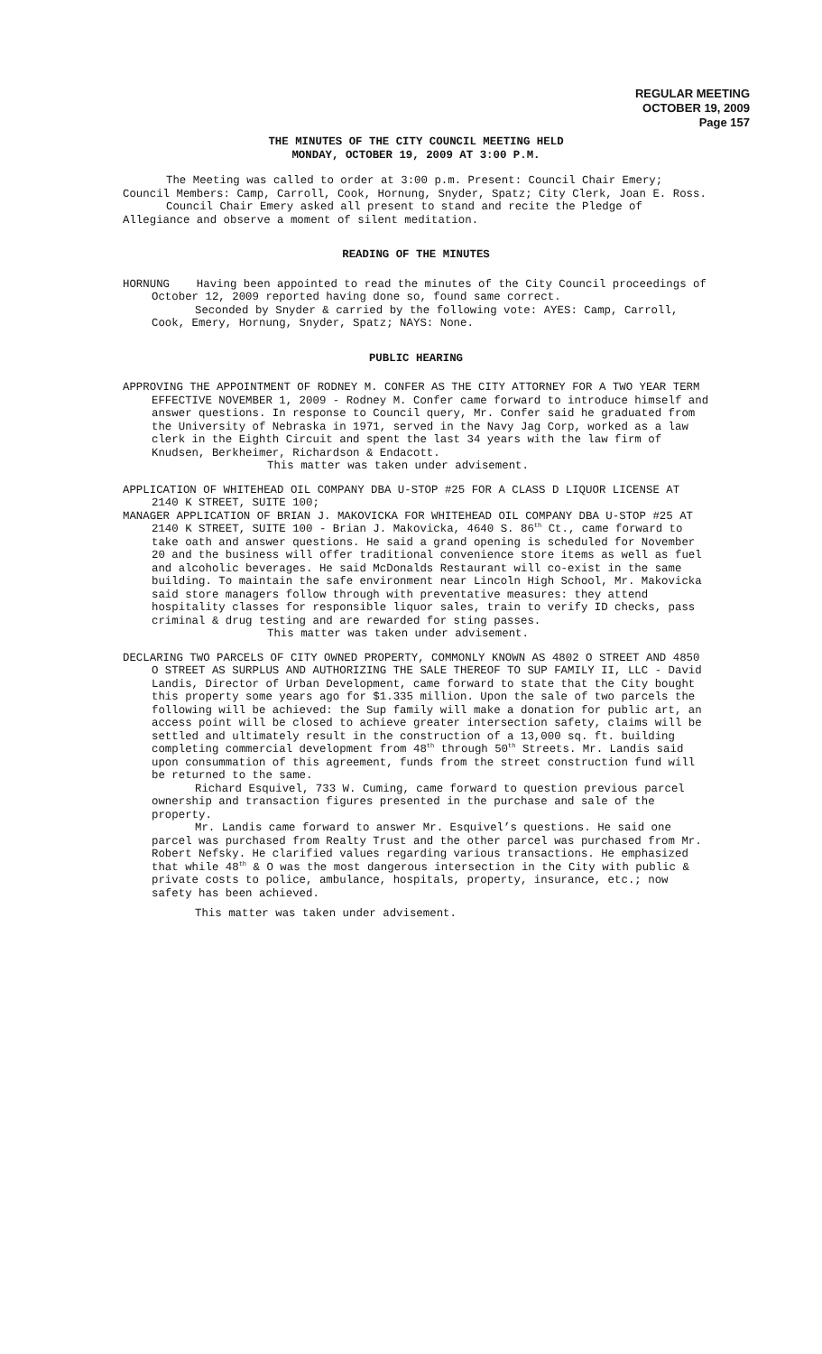REGULAR MEETING
OCTOBER 19, 2009
Page 157
THE MINUTES OF THE CITY COUNCIL MEETING HELD
MONDAY, OCTOBER 19, 2009 AT 3:00 P.M.
The Meeting was called to order at 3:00 p.m. Present: Council Chair Emery; Council Members: Camp, Carroll, Cook, Hornung, Snyder, Spatz; City Clerk, Joan E. Ross.
Council Chair Emery asked all present to stand and recite the Pledge of Allegiance and observe a moment of silent meditation.
READING OF THE MINUTES
HORNUNG Having been appointed to read the minutes of the City Council proceedings of October 12, 2009 reported having done so, found same correct.
Seconded by Snyder & carried by the following vote: AYES: Camp, Carroll, Cook, Emery, Hornung, Snyder, Spatz; NAYS: None.
PUBLIC HEARING
APPROVING THE APPOINTMENT OF RODNEY M. CONFER AS THE CITY ATTORNEY FOR A TWO YEAR TERM EFFECTIVE NOVEMBER 1, 2009 - Rodney M. Confer came forward to introduce himself and answer questions. In response to Council query, Mr. Confer said he graduated from the University of Nebraska in 1971, served in the Navy Jag Corp, worked as a law clerk in the Eighth Circuit and spent the last 34 years with the law firm of Knudsen, Berkheimer, Richardson & Endacott.
This matter was taken under advisement.
APPLICATION OF WHITEHEAD OIL COMPANY DBA U-STOP #25 FOR A CLASS D LIQUOR LICENSE AT 2140 K STREET, SUITE 100;
MANAGER APPLICATION OF BRIAN J. MAKOVICKA FOR WHITEHEAD OIL COMPANY DBA U-STOP #25 AT 2140 K STREET, SUITE 100 - Brian J. Makovicka, 4640 S. 86<sup>th</sup> Ct., came forward to take oath and answer questions. He said a grand opening is scheduled for November 20 and the business will offer traditional convenience store items as well as fuel and alcoholic beverages. He said McDonalds Restaurant will co-exist in the same building. To maintain the safe environment near Lincoln High School, Mr. Makovicka said store managers follow through with preventative measures: they attend hospitality classes for responsible liquor sales, train to verify ID checks, pass criminal & drug testing and are rewarded for sting passes.
This matter was taken under advisement.
DECLARING TWO PARCELS OF CITY OWNED PROPERTY, COMMONLY KNOWN AS 4802 O STREET AND 4850 O STREET AS SURPLUS AND AUTHORIZING THE SALE THEREOF TO SUP FAMILY II, LLC - David Landis, Director of Urban Development, came forward to state that the City bought this property some years ago for $1.335 million. Upon the sale of two parcels the following will be achieved: the Sup family will make a donation for public art, an access point will be closed to achieve greater intersection safety, claims will be settled and ultimately result in the construction of a 13,000 sq. ft. building completing commercial development from 48<sup>th</sup> through 50<sup>th</sup> Streets. Mr. Landis said upon consummation of this agreement, funds from the street construction fund will be returned to the same.
Richard Esquivel, 733 W. Cuming, came forward to question previous parcel ownership and transaction figures presented in the purchase and sale of the property.
Mr. Landis came forward to answer Mr. Esquivel’s questions. He said one parcel was purchased from Realty Trust and the other parcel was purchased from Mr. Robert Nefsky. He clarified values regarding various transactions. He emphasized that while 48<sup>th</sup> & O was the most dangerous intersection in the City with public & private costs to police, ambulance, hospitals, property, insurance, etc.; now safety has been achieved.
This matter was taken under advisement.